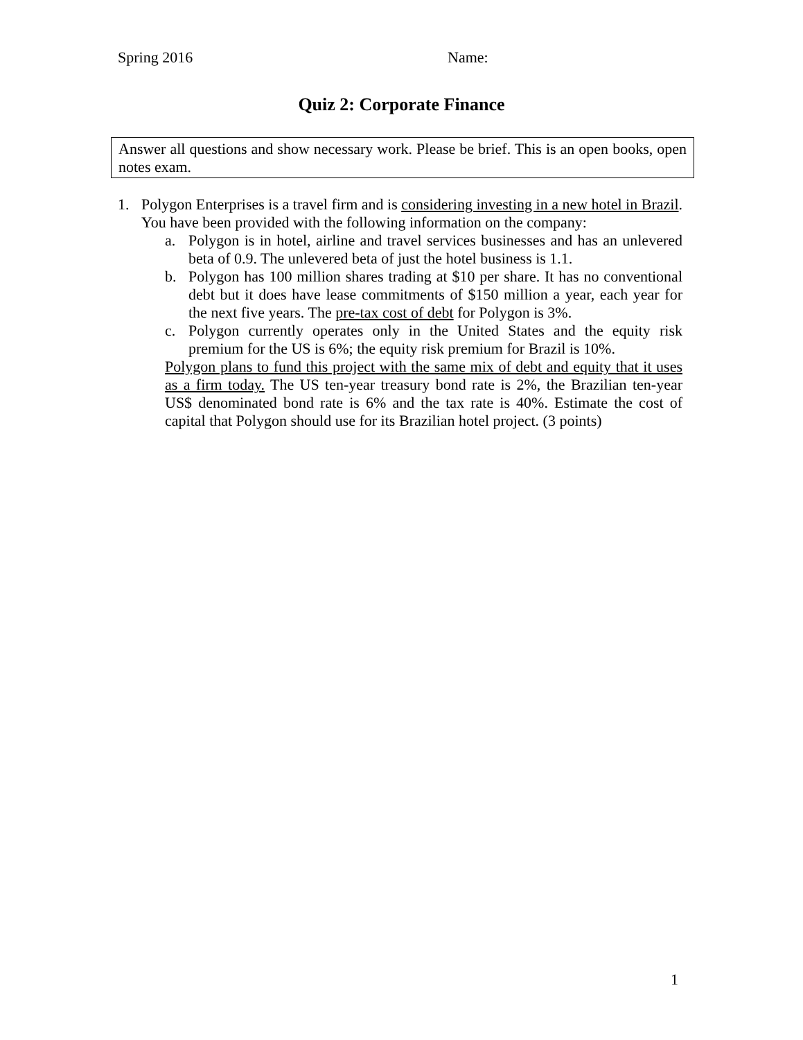Spring 2016 Name:
Quiz 2: Corporate Finance
Answer all questions and show necessary work. Please be brief. This is an open books, open notes exam.
1. Polygon Enterprises is a travel firm and is considering investing in a new hotel in Brazil. You have been provided with the following information on the company:
a. Polygon is in hotel, airline and travel services businesses and has an unlevered beta of 0.9. The unlevered beta of just the hotel business is 1.1.
b. Polygon has 100 million shares trading at $10 per share. It has no conventional debt but it does have lease commitments of $150 million a year, each year for the next five years. The pre-tax cost of debt for Polygon is 3%.
c. Polygon currently operates only in the United States and the equity risk premium for the US is 6%; the equity risk premium for Brazil is 10%.
Polygon plans to fund this project with the same mix of debt and equity that it uses as a firm today. The US ten-year treasury bond rate is 2%, the Brazilian ten-year US$ denominated bond rate is 6% and the tax rate is 40%. Estimate the cost of capital that Polygon should use for its Brazilian hotel project. (3 points)
1